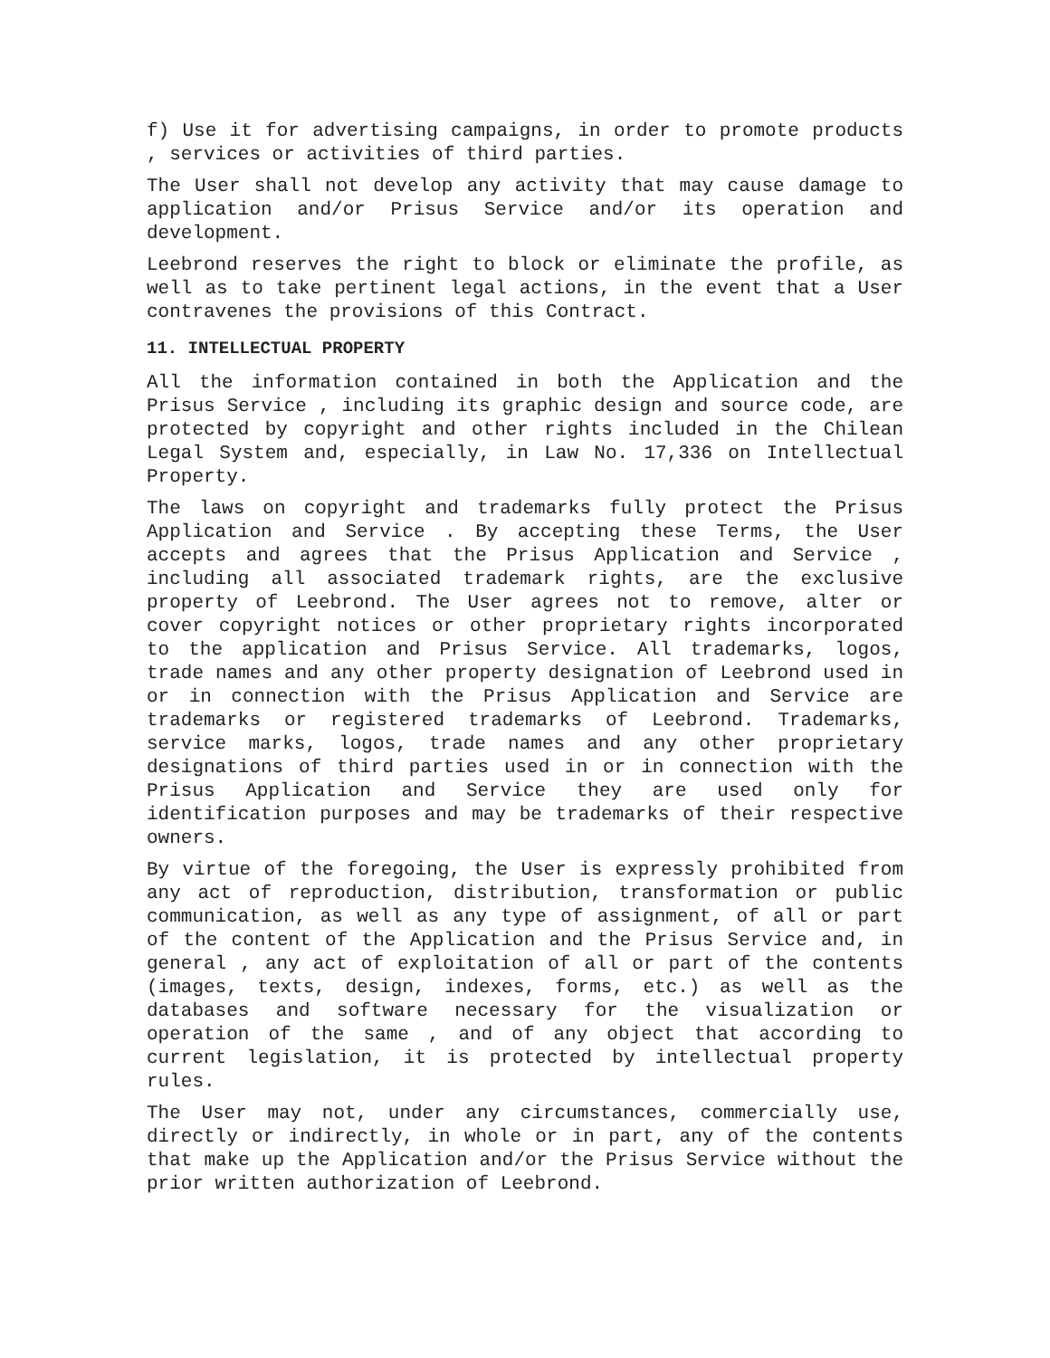f) Use it for advertising campaigns, in order to promote products , services or activities of third parties.
The User shall not develop any activity that may cause damage to application and/or Prisus Service and/or its operation and development.
Leebrond reserves the right to block or eliminate the profile, as well as to take pertinent legal actions, in the event that a User contravenes the provisions of this Contract.
11. INTELLECTUAL PROPERTY
All the information contained in both the Application and the Prisus Service , including its graphic design and source code, are protected by copyright and other rights included in the Chilean Legal System and, especially, in Law No. 17,336 on Intellectual Property.
The laws on copyright and trademarks fully protect the Prisus Application and Service . By accepting these Terms, the User accepts and agrees that the Prisus Application and Service , including all associated trademark rights, are the exclusive property of Leebrond. The User agrees not to remove, alter or cover copyright notices or other proprietary rights incorporated to the application and Prisus Service. All trademarks, logos, trade names and any other property designation of Leebrond used in or in connection with the Prisus Application and Service are trademarks or registered trademarks of Leebrond. Trademarks, service marks, logos, trade names and any other proprietary designations of third parties used in or in connection with the Prisus Application and Service they are used only for identification purposes and may be trademarks of their respective owners.
By virtue of the foregoing, the User is expressly prohibited from any act of reproduction, distribution, transformation or public communication, as well as any type of assignment, of all or part of the content of the Application and the Prisus Service and, in general , any act of exploitation of all or part of the contents (images, texts, design, indexes, forms, etc.) as well as the databases and software necessary for the visualization or operation of the same , and of any object that according to current legislation, it is protected by intellectual property rules.
The User may not, under any circumstances, commercially use, directly or indirectly, in whole or in part, any of the contents that make up the Application and/or the Prisus Service without the prior written authorization of Leebrond.